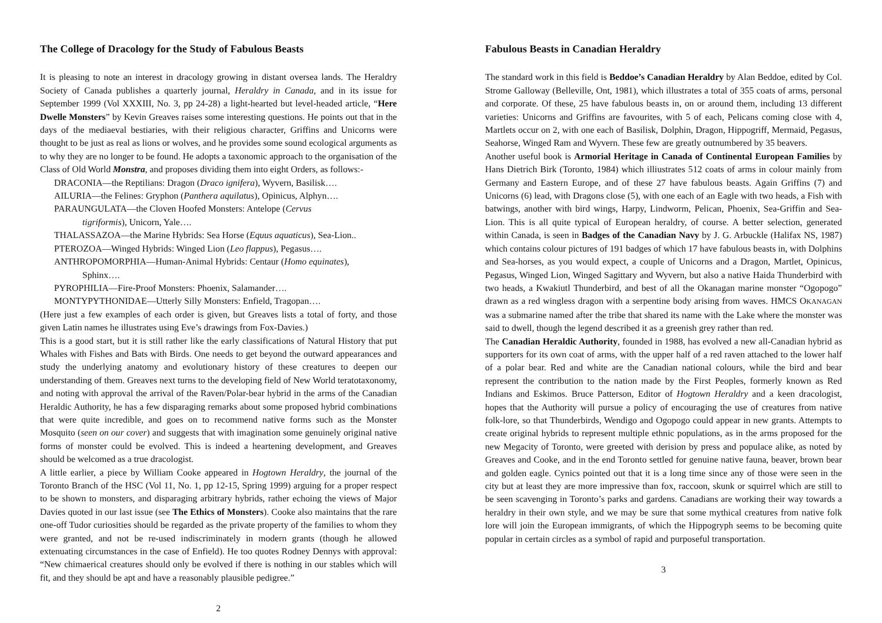The College of Dracology for the Study of Fabulous Beasts
It is pleasing to note an interest in dracology growing in distant oversea lands. The Heraldry Society of Canada publishes a quarterly journal, Heraldry in Canada, and in its issue for September 1999 (Vol XXXIII, No. 3, pp 24-28) a light-hearted but level-headed article, “Here Dwelle Monsters” by Kevin Greaves raises some interesting questions. He points out that in the days of the mediaeval bestiaries, with their religious character, Griffins and Unicorns were thought to be just as real as lions or wolves, and he provides some sound ecological arguments as to why they are no longer to be found. He adopts a taxonomic approach to the organisation of the Class of Old World Monstra, and proposes dividing them into eight Orders, as follows:-
DRACONIA—the Reptilians: Dragon (Draco ignifera), Wyvern, Basilisk….
AILURIA—the Felines: Gryphon (Panthera aquilatus), Opinicus, Alphyn….
PARAUNGULATA—the Cloven Hoofed Monsters: Antelope (Cervus
tigriformis), Unicorn, Yale….
THALASSAZOA—the Marine Hybrids: Sea Horse (Equus aquaticus), Sea-Lion..
PTEROZOA—Winged Hybrids: Winged Lion (Leo flappus), Pegasus….
ANTHROPOMORPHIA—Human-Animal Hybrids: Centaur (Homo equinates),
Sphinx….
PYROPHILIA—Fire-Proof Monsters: Phoenix, Salamander….
MONTYPYTHONIDAE—Utterly Silly Monsters: Enfield, Tragopan….
(Here just a few examples of each order is given, but Greaves lists a total of forty, and those given Latin names he illustrates using Eve’s drawings from Fox-Davies.)
This is a good start, but it is still rather like the early classifications of Natural History that put Whales with Fishes and Bats with Birds. One needs to get beyond the outward appearances and study the underlying anatomy and evolutionary history of these creatures to deepen our understanding of them. Greaves next turns to the developing field of New World teratotaxonomy, and noting with approval the arrival of the Raven/Polar-bear hybrid in the arms of the Canadian Heraldic Authority, he has a few disparaging remarks about some proposed hybrid combinations that were quite incredible, and goes on to recommend native forms such as the Monster Mosquito (seen on our cover) and suggests that with imagination some genuinely original native forms of monster could be evolved. This is indeed a heartening development, and Greaves should be welcomed as a true dracologist.
A little earlier, a piece by William Cooke appeared in Hogtown Heraldry, the journal of the Toronto Branch of the HSC (Vol 11, No. 1, pp 12-15, Spring 1999) arguing for a proper respect to be shown to monsters, and disparaging arbitrary hybrids, rather echoing the views of Major Davies quoted in our last issue (see The Ethics of Monsters). Cooke also maintains that the rare one-off Tudor curiosities should be regarded as the private property of the families to whom they were granted, and not be re-used indiscriminately in modern grants (though he allowed extenuating circumstances in the case of Enfield). He too quotes Rodney Dennys with approval: “New chimaerical creatures should only be evolved if there is nothing in our stables which will fit, and they should be apt and have a reasonably plausible pedigree.”
2
Fabulous Beasts in Canadian Heraldry
The standard work in this field is Beddoe’s Canadian Heraldry by Alan Beddoe, edited by Col. Strome Galloway (Belleville, Ont, 1981), which illustrates a total of 355 coats of arms, personal and corporate. Of these, 25 have fabulous beasts in, on or around them, including 13 different varieties: Unicorns and Griffins are favourites, with 5 of each, Pelicans coming close with 4, Martlets occur on 2, with one each of Basilisk, Dolphin, Dragon, Hippogriff, Mermaid, Pegasus, Seahorse, Winged Ram and Wyvern. These few are greatly outnumbered by 35 beavers.
Another useful book is Armorial Heritage in Canada of Continental European Families by Hans Dietrich Birk (Toronto, 1984) which illiustrates 512 coats of arms in colour mainly from Germany and Eastern Europe, and of these 27 have fabulous beasts. Again Griffins (7) and Unicorns (6) lead, with Dragons close (5), with one each of an Eagle with two heads, a Fish with batwings, another with bird wings, Harpy, Lindworm, Pelican, Phoenix, Sea-Griffin and Sea-Lion. This is all quite typical of European heraldry, of course. A better selection, generated within Canada, is seen in Badges of the Canadian Navy by J. G. Arbuckle (Halifax NS, 1987) which contains colour pictures of 191 badges of which 17 have fabulous beasts in, with Dolphins and Sea-horses, as you would expect, a couple of Unicorns and a Dragon, Martlet, Opinicus, Pegasus, Winged Lion, Winged Sagittary and Wyvern, but also a native Haida Thunderbird with two heads, a Kwakiutl Thunderbird, and best of all the Okanagan marine monster “Ogopogo” drawn as a red wingless dragon with a serpentine body arising from waves. HMCS OKANAGAN was a submarine named after the tribe that shared its name with the Lake where the monster was said to dwell, though the legend described it as a greenish grey rather than red.
The Canadian Heraldic Authority, founded in 1988, has evolved a new all-Canadian hybrid as supporters for its own coat of arms, with the upper half of a red raven attached to the lower half of a polar bear. Red and white are the Canadian national colours, while the bird and bear represent the contribution to the nation made by the First Peoples, formerly known as Red Indians and Eskimos. Bruce Patterson, Editor of Hogtown Heraldry and a keen dracologist, hopes that the Authority will pursue a policy of encouraging the use of creatures from native folk-lore, so that Thunderbirds, Wendigo and Ogopogo could appear in new grants. Attempts to create original hybrids to represent multiple ethnic populations, as in the arms proposed for the new Megacity of Toronto, were greeted with derision by press and populace alike, as noted by Greaves and Cooke, and in the end Toronto settled for genuine native fauna, beaver, brown bear and golden eagle. Cynics pointed out that it is a long time since any of those were seen in the city but at least they are more impressive than fox, raccoon, skunk or squirrel which are still to be seen scavenging in Toronto’s parks and gardens. Canadians are working their way towards a heraldry in their own style, and we may be sure that some mythical creatures from native folk lore will join the European immigrants, of which the Hippogryph seems to be becoming quite popular in certain circles as a symbol of rapid and purposeful transportation.
3